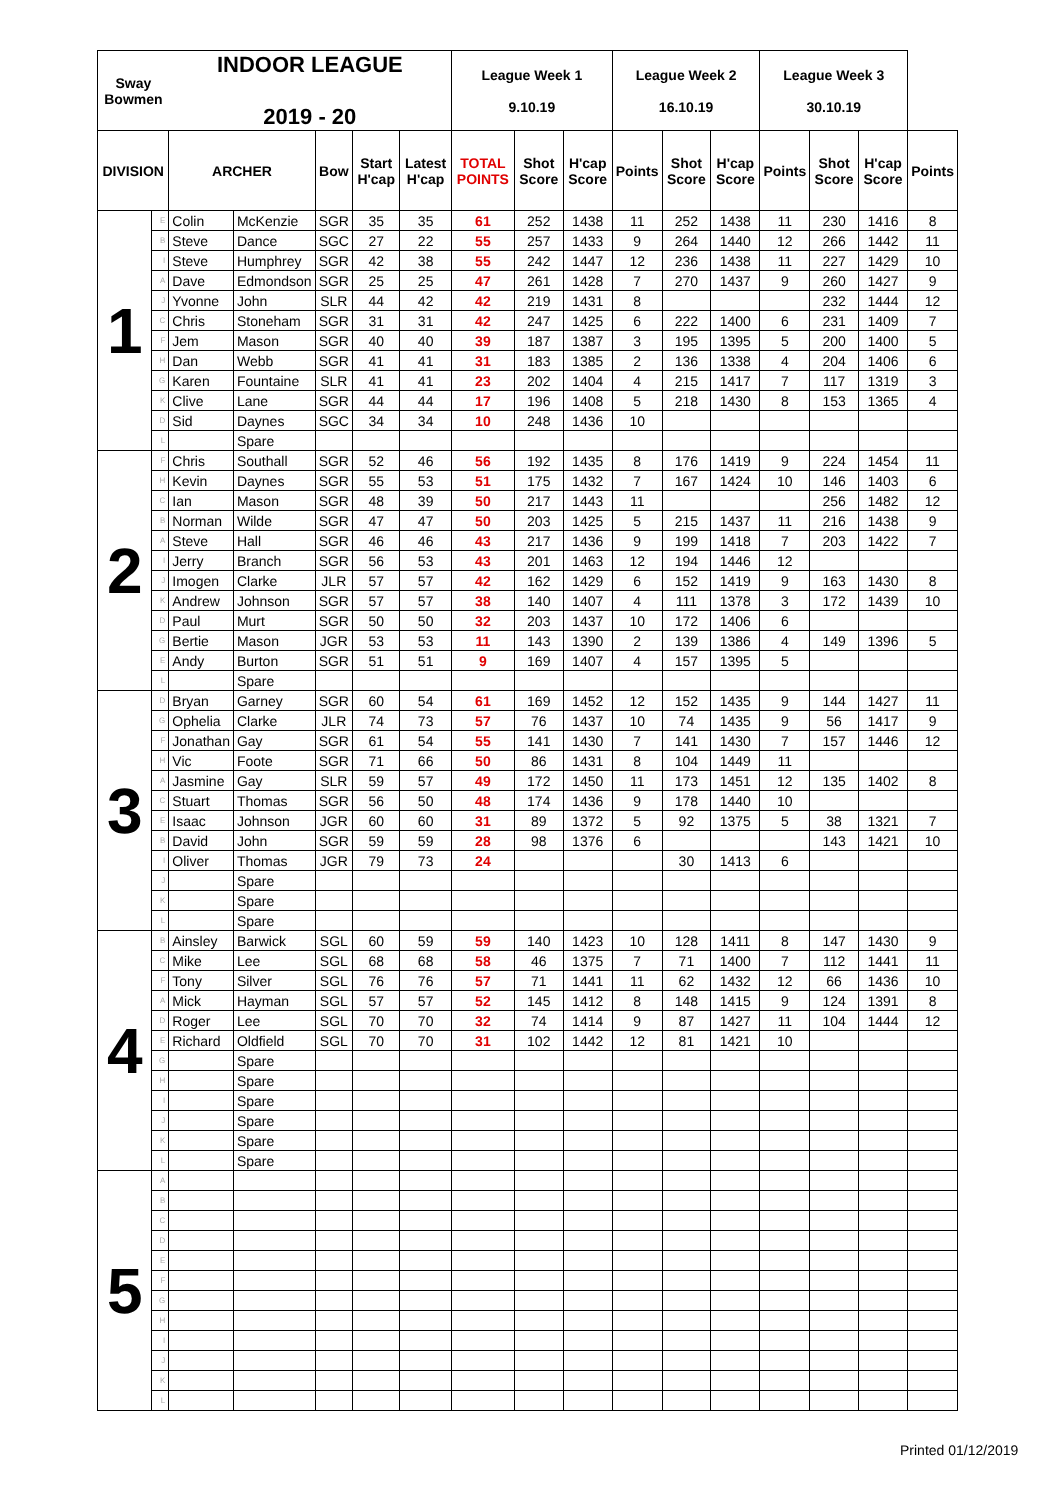| Sway Bowmen | | INDOOR LEAGUE 2019 - 20 | | | | | League Week 1 9.10.19 | | | League Week 2 16.10.19 | | | League Week 3 30.10.19 | | | |
| --- | --- | --- | --- | --- | --- | --- | --- | --- | --- | --- | --- | --- | --- | --- | --- | --- |
| DIVISION | | ARCHER | | Bow | Start H'cap | Latest H'cap | TOTAL POINTS | Shot Score | H'cap Score | Points | Shot Score | H'cap Score | Points | Shot Score | H'cap Score | Points |
| 1 | E | Colin | McKenzie | SGR | 35 | 35 | 61 | 252 | 1438 | 11 | 252 | 1438 | 11 | 230 | 1416 | 8 |
| | B | Steve | Dance | SGC | 27 | 22 | 55 | 257 | 1433 | 9 | 264 | 1440 | 12 | 266 | 1442 | 11 |
| | I | Steve | Humphrey | SGR | 42 | 38 | 55 | 242 | 1447 | 12 | 236 | 1438 | 11 | 227 | 1429 | 10 |
| | A | Dave | Edmondson | SGR | 25 | 25 | 47 | 261 | 1428 | 7 | 270 | 1437 | 9 | 260 | 1427 | 9 |
| | J | Yvonne | John | SLR | 44 | 42 | 42 | 219 | 1431 | 8 | | | | 232 | 1444 | 12 |
| | C | Chris | Stoneham | SGR | 31 | 31 | 42 | 247 | 1425 | 6 | 222 | 1400 | 6 | 231 | 1409 | 7 |
| | F | Jem | Mason | SGR | 40 | 40 | 39 | 187 | 1387 | 3 | 195 | 1395 | 5 | 200 | 1400 | 5 |
| | H | Dan | Webb | SGR | 41 | 41 | 31 | 183 | 1385 | 2 | 136 | 1338 | 4 | 204 | 1406 | 6 |
| | G | Karen | Fountaine | SLR | 41 | 41 | 23 | 202 | 1404 | 4 | 215 | 1417 | 7 | 117 | 1319 | 3 |
| | K | Clive | Lane | SGR | 44 | 44 | 17 | 196 | 1408 | 5 | 218 | 1430 | 8 | 153 | 1365 | 4 |
| | D | Sid | Daynes | SGC | 34 | 34 | 10 | 248 | 1436 | 10 | | | | | | |
| | L | | Spare | | | | | | | | | | | | | |
| 2 | F | Chris | Southall | SGR | 52 | 46 | 56 | 192 | 1435 | 8 | 176 | 1419 | 9 | 224 | 1454 | 11 |
| | H | Kevin | Daynes | SGR | 55 | 53 | 51 | 175 | 1432 | 7 | 167 | 1424 | 10 | 146 | 1403 | 6 |
| | C | Ian | Mason | SGR | 48 | 39 | 50 | 217 | 1443 | 11 | | | | 256 | 1482 | 12 |
| | B | Norman | Wilde | SGR | 47 | 47 | 50 | 203 | 1425 | 5 | 215 | 1437 | 11 | 216 | 1438 | 9 |
| | A | Steve | Hall | SGR | 46 | 46 | 43 | 217 | 1436 | 9 | 199 | 1418 | 7 | 203 | 1422 | 7 |
| | I | Jerry | Branch | SGR | 56 | 53 | 43 | 201 | 1463 | 12 | 194 | 1446 | 12 | | | |
| | J | Imogen | Clarke | JLR | 57 | 57 | 42 | 162 | 1429 | 6 | 152 | 1419 | 9 | 163 | 1430 | 8 |
| | K | Andrew | Johnson | SGR | 57 | 57 | 38 | 140 | 1407 | 4 | 111 | 1378 | 3 | 172 | 1439 | 10 |
| | D | Paul | Murt | SGR | 50 | 50 | 32 | 203 | 1437 | 10 | 172 | 1406 | 6 | | | |
| | G | Bertie | Mason | JGR | 53 | 53 | 11 | 143 | 1390 | 2 | 139 | 1386 | 4 | 149 | 1396 | 5 |
| | E | Andy | Burton | SGR | 51 | 51 | 9 | 169 | 1407 | 4 | 157 | 1395 | 5 | | | |
| | L | | Spare | | | | | | | | | | | | | |
| 3 | D | Bryan | Garney | SGR | 60 | 54 | 61 | 169 | 1452 | 12 | 152 | 1435 | 9 | 144 | 1427 | 11 |
| | G | Ophelia | Clarke | JLR | 74 | 73 | 57 | 76 | 1437 | 10 | 74 | 1435 | 9 | 56 | 1417 | 9 |
| | F | Jonathan | Gay | SGR | 61 | 54 | 55 | 141 | 1430 | 7 | 141 | 1430 | 7 | 157 | 1446 | 12 |
| | H | Vic | Foote | SGR | 71 | 66 | 50 | 86 | 1431 | 8 | 104 | 1449 | 11 | | | |
| | A | Jasmine | Gay | SLR | 59 | 57 | 49 | 172 | 1450 | 11 | 173 | 1451 | 12 | 135 | 1402 | 8 |
| | C | Stuart | Thomas | SGR | 56 | 50 | 48 | 174 | 1436 | 9 | 178 | 1440 | 10 | | | |
| | E | Isaac | Johnson | JGR | 60 | 60 | 31 | 89 | 1372 | 5 | 92 | 1375 | 5 | 38 | 1321 | 7 |
| | B | David | John | SGR | 59 | 59 | 28 | 98 | 1376 | 6 | | | | 143 | 1421 | 10 |
| | I | Oliver | Thomas | JGR | 79 | 73 | 24 | | | | 30 | 1413 | 6 | | | |
| | J | | Spare | | | | | | | | | | | | | |
| | K | | Spare | | | | | | | | | | | | | |
| | L | | Spare | | | | | | | | | | | | | |
| 4 | B | Ainsley | Barwick | SGL | 60 | 59 | 59 | 140 | 1423 | 10 | 128 | 1411 | 8 | 147 | 1430 | 9 |
| | C | Mike | Lee | SGL | 68 | 68 | 58 | 46 | 1375 | 7 | 71 | 1400 | 7 | 112 | 1441 | 11 |
| | F | Tony | Silver | SGL | 76 | 76 | 57 | 71 | 1441 | 11 | 62 | 1432 | 12 | 66 | 1436 | 10 |
| | A | Mick | Hayman | SGL | 57 | 57 | 52 | 145 | 1412 | 8 | 148 | 1415 | 9 | 124 | 1391 | 8 |
| | D | Roger | Lee | SGL | 70 | 70 | 32 | 74 | 1414 | 9 | 87 | 1427 | 11 | 104 | 1444 | 12 |
| | E | Richard | Oldfield | SGL | 70 | 70 | 31 | 102 | 1442 | 12 | 81 | 1421 | 10 | | | |
| | G | | Spare | | | | | | | | | | | | | |
| | H | | Spare | | | | | | | | | | | | | |
| | I | | Spare | | | | | | | | | | | | | |
| | J | | Spare | | | | | | | | | | | | | |
| | K | | Spare | | | | | | | | | | | | | |
| | L | | Spare | | | | | | | | | | | | | |
| 5 | A | | | | | | | | | | | | | | | |
| | B | | | | | | | | | | | | | | | |
| | C | | | | | | | | | | | | | | | |
| | D | | | | | | | | | | | | | | | |
| | E | | | | | | | | | | | | | | | |
| | F | | | | | | | | | | | | | | | |
| | G | | | | | | | | | | | | | | | |
| | H | | | | | | | | | | | | | | | |
| | I | | | | | | | | | | | | | | | |
| | J | | | | | | | | | | | | | | | |
| | K | | | | | | | | | | | | | | | |
| | L | | | | | | | | | | | | | | | |
Printed 01/12/2019